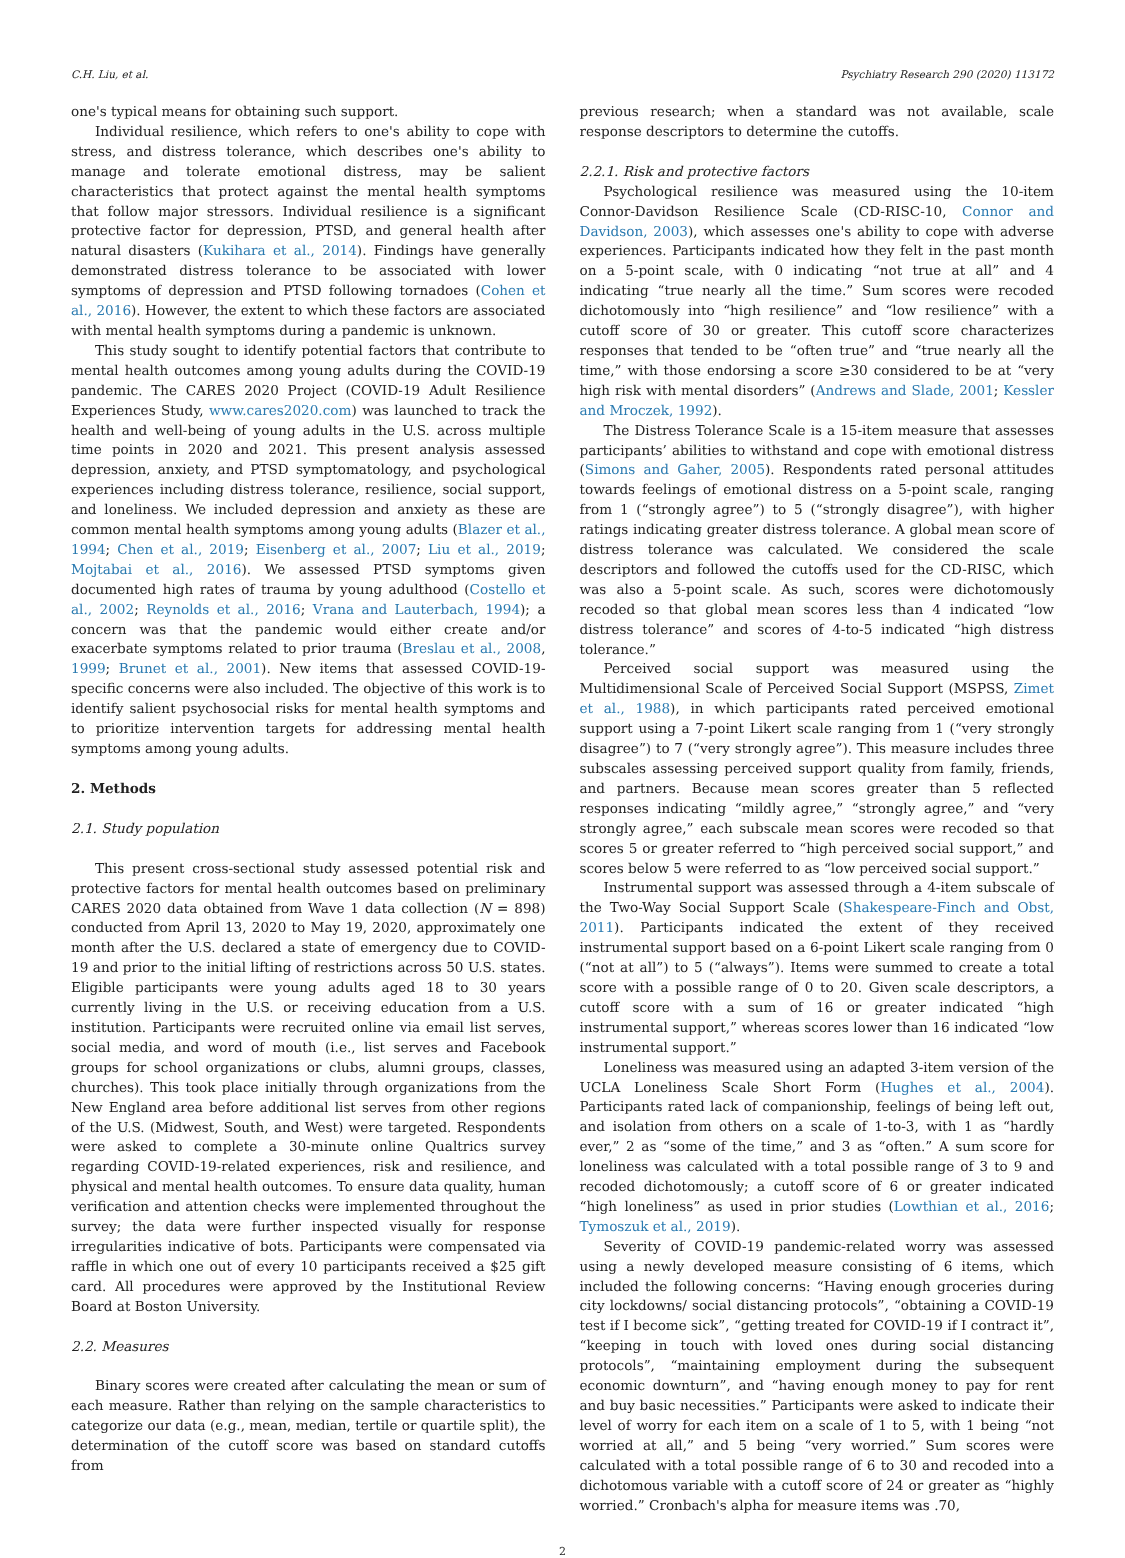C.H. Liu, et al. Psychiatry Research 290 (2020) 113172
one's typical means for obtaining such support.
Individual resilience, which refers to one's ability to cope with stress, and distress tolerance, which describes one's ability to manage and tolerate emotional distress, may be salient characteristics that protect against the mental health symptoms that follow major stressors. Individual resilience is a significant protective factor for depression, PTSD, and general health after natural disasters (Kukihara et al., 2014). Findings have generally demonstrated distress tolerance to be associated with lower symptoms of depression and PTSD following tornadoes (Cohen et al., 2016). However, the extent to which these factors are associated with mental health symptoms during a pandemic is unknown.
This study sought to identify potential factors that contribute to mental health outcomes among young adults during the COVID-19 pandemic. The CARES 2020 Project (COVID-19 Adult Resilience Experiences Study, www.cares2020.com) was launched to track the health and well-being of young adults in the U.S. across multiple time points in 2020 and 2021. This present analysis assessed depression, anxiety, and PTSD symptomatology, and psychological experiences including distress tolerance, resilience, social support, and loneliness. We included depression and anxiety as these are common mental health symptoms among young adults (Blazer et al., 1994; Chen et al., 2019; Eisenberg et al., 2007; Liu et al., 2019; Mojtabai et al., 2016). We assessed PTSD symptoms given documented high rates of trauma by young adulthood (Costello et al., 2002; Reynolds et al., 2016; Vrana and Lauterbach, 1994); a concern was that the pandemic would either create and/or exacerbate symptoms related to prior trauma (Breslau et al., 2008, 1999; Brunet et al., 2001). New items that assessed COVID-19-specific concerns were also included. The objective of this work is to identify salient psychosocial risks for mental health symptoms and to prioritize intervention targets for addressing mental health symptoms among young adults.
2. Methods
2.1. Study population
This present cross-sectional study assessed potential risk and protective factors for mental health outcomes based on preliminary CARES 2020 data obtained from Wave 1 data collection (N = 898) conducted from April 13, 2020 to May 19, 2020, approximately one month after the U.S. declared a state of emergency due to COVID-19 and prior to the initial lifting of restrictions across 50 U.S. states. Eligible participants were young adults aged 18 to 30 years currently living in the U.S. or receiving education from a U.S. institution. Participants were recruited online via email list serves, social media, and word of mouth (i.e., list serves and Facebook groups for school organizations or clubs, alumni groups, classes, churches). This took place initially through organizations from the New England area before additional list serves from other regions of the U.S. (Midwest, South, and West) were targeted. Respondents were asked to complete a 30-minute online Qualtrics survey regarding COVID-19-related experiences, risk and resilience, and physical and mental health outcomes. To ensure data quality, human verification and attention checks were implemented throughout the survey; the data were further inspected visually for response irregularities indicative of bots. Participants were compensated via raffle in which one out of every 10 participants received a $25 gift card. All procedures were approved by the Institutional Review Board at Boston University.
2.2. Measures
Binary scores were created after calculating the mean or sum of each measure. Rather than relying on the sample characteristics to categorize our data (e.g., mean, median, tertile or quartile split), the determination of the cutoff score was based on standard cutoffs from
previous research; when a standard was not available, scale response descriptors to determine the cutoffs.
2.2.1. Risk and protective factors
Psychological resilience was measured using the 10-item Connor-Davidson Resilience Scale (CD-RISC-10, Connor and Davidson, 2003), which assesses one's ability to cope with adverse experiences. Participants indicated how they felt in the past month on a 5-point scale, with 0 indicating “not true at all” and 4 indicating “true nearly all the time.” Sum scores were recoded dichotomously into “high resilience” and “low resilience” with a cutoff score of 30 or greater. This cutoff score characterizes responses that tended to be “often true” and “true nearly all the time,” with those endorsing a score ≥30 considered to be at “very high risk with mental disorders” (Andrews and Slade, 2001; Kessler and Mroczek, 1992).
The Distress Tolerance Scale is a 15-item measure that assesses participants’ abilities to withstand and cope with emotional distress (Simons and Gaher, 2005). Respondents rated personal attitudes towards feelings of emotional distress on a 5-point scale, ranging from 1 (“strongly agree”) to 5 (“strongly disagree”), with higher ratings indicating greater distress tolerance. A global mean score of distress tolerance was calculated. We considered the scale descriptors and followed the cutoffs used for the CD-RISC, which was also a 5-point scale. As such, scores were dichotomously recoded so that global mean scores less than 4 indicated “low distress tolerance” and scores of 4-to-5 indicated “high distress tolerance.”
Perceived social support was measured using the Multidimensional Scale of Perceived Social Support (MSPSS, Zimet et al., 1988), in which participants rated perceived emotional support using a 7-point Likert scale ranging from 1 (“very strongly disagree”) to 7 (“very strongly agree”). This measure includes three subscales assessing perceived support quality from family, friends, and partners. Because mean scores greater than 5 reflected responses indicating “mildly agree,” “strongly agree,” and “very strongly agree,” each subscale mean scores were recoded so that scores 5 or greater referred to “high perceived social support,” and scores below 5 were referred to as “low perceived social support.”
Instrumental support was assessed through a 4-item subscale of the Two-Way Social Support Scale (Shakespeare-Finch and Obst, 2011). Participants indicated the extent of they received instrumental support based on a 6-point Likert scale ranging from 0 (“not at all”) to 5 (“always”). Items were summed to create a total score with a possible range of 0 to 20. Given scale descriptors, a cutoff score with a sum of 16 or greater indicated “high instrumental support,” whereas scores lower than 16 indicated “low instrumental support.”
Loneliness was measured using an adapted 3-item version of the UCLA Loneliness Scale Short Form (Hughes et al., 2004). Participants rated lack of companionship, feelings of being left out, and isolation from others on a scale of 1-to-3, with 1 as “hardly ever,” 2 as “some of the time,” and 3 as “often.” A sum score for loneliness was calculated with a total possible range of 3 to 9 and recoded dichotomously; a cutoff score of 6 or greater indicated “high loneliness” as used in prior studies (Lowthian et al., 2016; Tymoszuk et al., 2019).
Severity of COVID-19 pandemic-related worry was assessed using a newly developed measure consisting of 6 items, which included the following concerns: “Having enough groceries during city lockdowns/ social distancing protocols”, “obtaining a COVID-19 test if I become sick”, “getting treated for COVID-19 if I contract it”, “keeping in touch with loved ones during social distancing protocols”, “maintaining employment during the subsequent economic downturn”, and “having enough money to pay for rent and buy basic necessities.” Participants were asked to indicate their level of worry for each item on a scale of 1 to 5, with 1 being “not worried at all,” and 5 being “very worried.” Sum scores were calculated with a total possible range of 6 to 30 and recoded into a dichotomous variable with a cutoff score of 24 or greater as “highly worried.” Cronbach's alpha for measure items was .70,
2